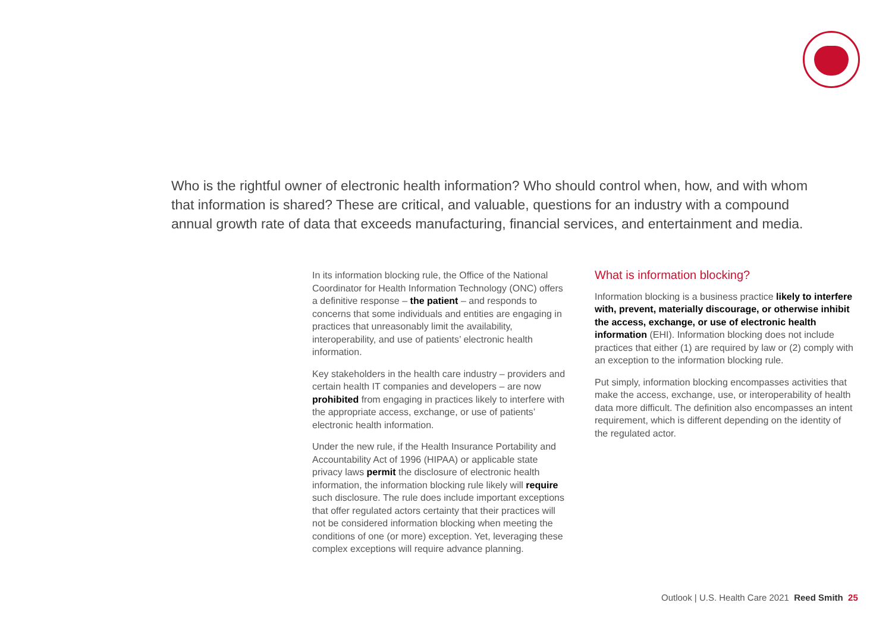Who is the rightful owner of electronic health information? Who should control when, how, and with whom that information is shared? These are critical, and valuable, questions for an industry with a compound annual growth rate of data that exceeds manufacturing, financial services, and entertainment and media.
In its information blocking rule, the Office of the National Coordinator for Health Information Technology (ONC) offers a definitive response – the patient – and responds to concerns that some individuals and entities are engaging in practices that unreasonably limit the availability, interoperability, and use of patients’ electronic health information.
Key stakeholders in the health care industry – providers and certain health IT companies and developers – are now prohibited from engaging in practices likely to interfere with the appropriate access, exchange, or use of patients’ electronic health information.
Under the new rule, if the Health Insurance Portability and Accountability Act of 1996 (HIPAA) or applicable state privacy laws permit the disclosure of electronic health information, the information blocking rule likely will require such disclosure. The rule does include important exceptions that offer regulated actors certainty that their practices will not be considered information blocking when meeting the conditions of one (or more) exception. Yet, leveraging these complex exceptions will require advance planning.
What is information blocking?
Information blocking is a business practice likely to interfere with, prevent, materially discourage, or otherwise inhibit the access, exchange, or use of electronic health information (EHI). Information blocking does not include practices that either (1) are required by law or (2) comply with an exception to the information blocking rule.
Put simply, information blocking encompasses activities that make the access, exchange, use, or interoperability of health data more difficult. The definition also encompasses an intent requirement, which is different depending on the identity of the regulated actor.
Outlook | U.S. Health Care 2021 Reed Smith 25